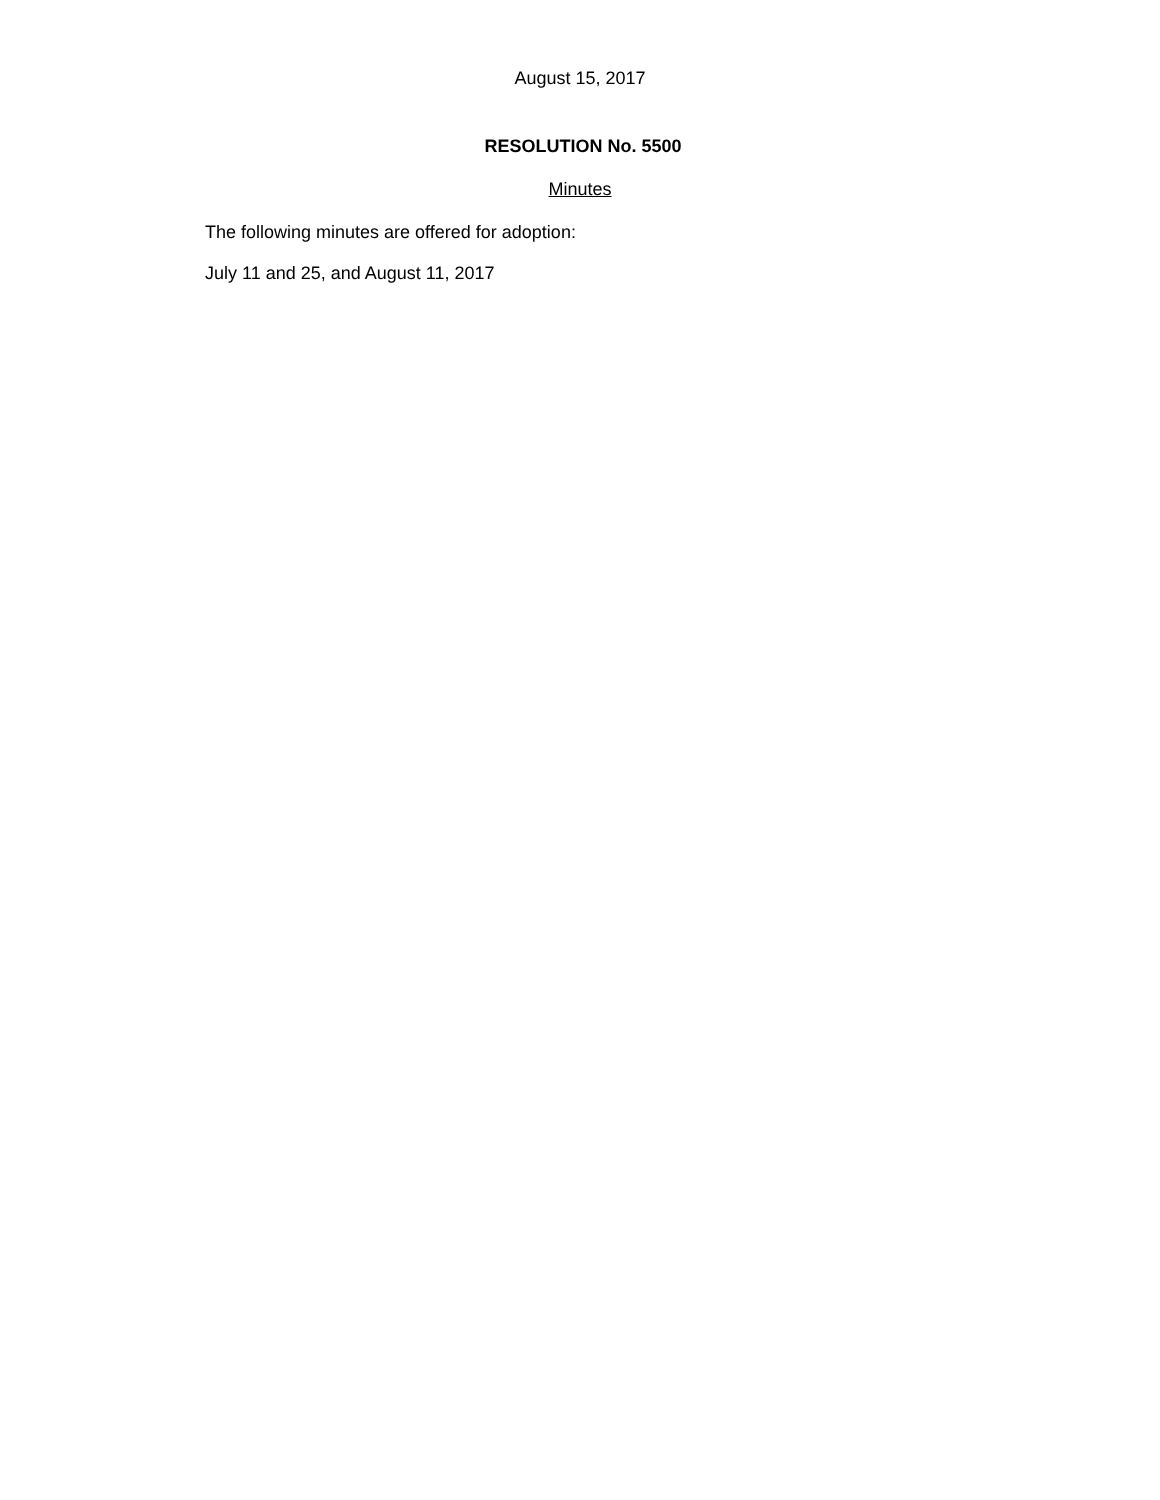August 15, 2017
RESOLUTION No. 5500
Minutes
The following minutes are offered for adoption:
July 11 and 25, and August 11, 2017